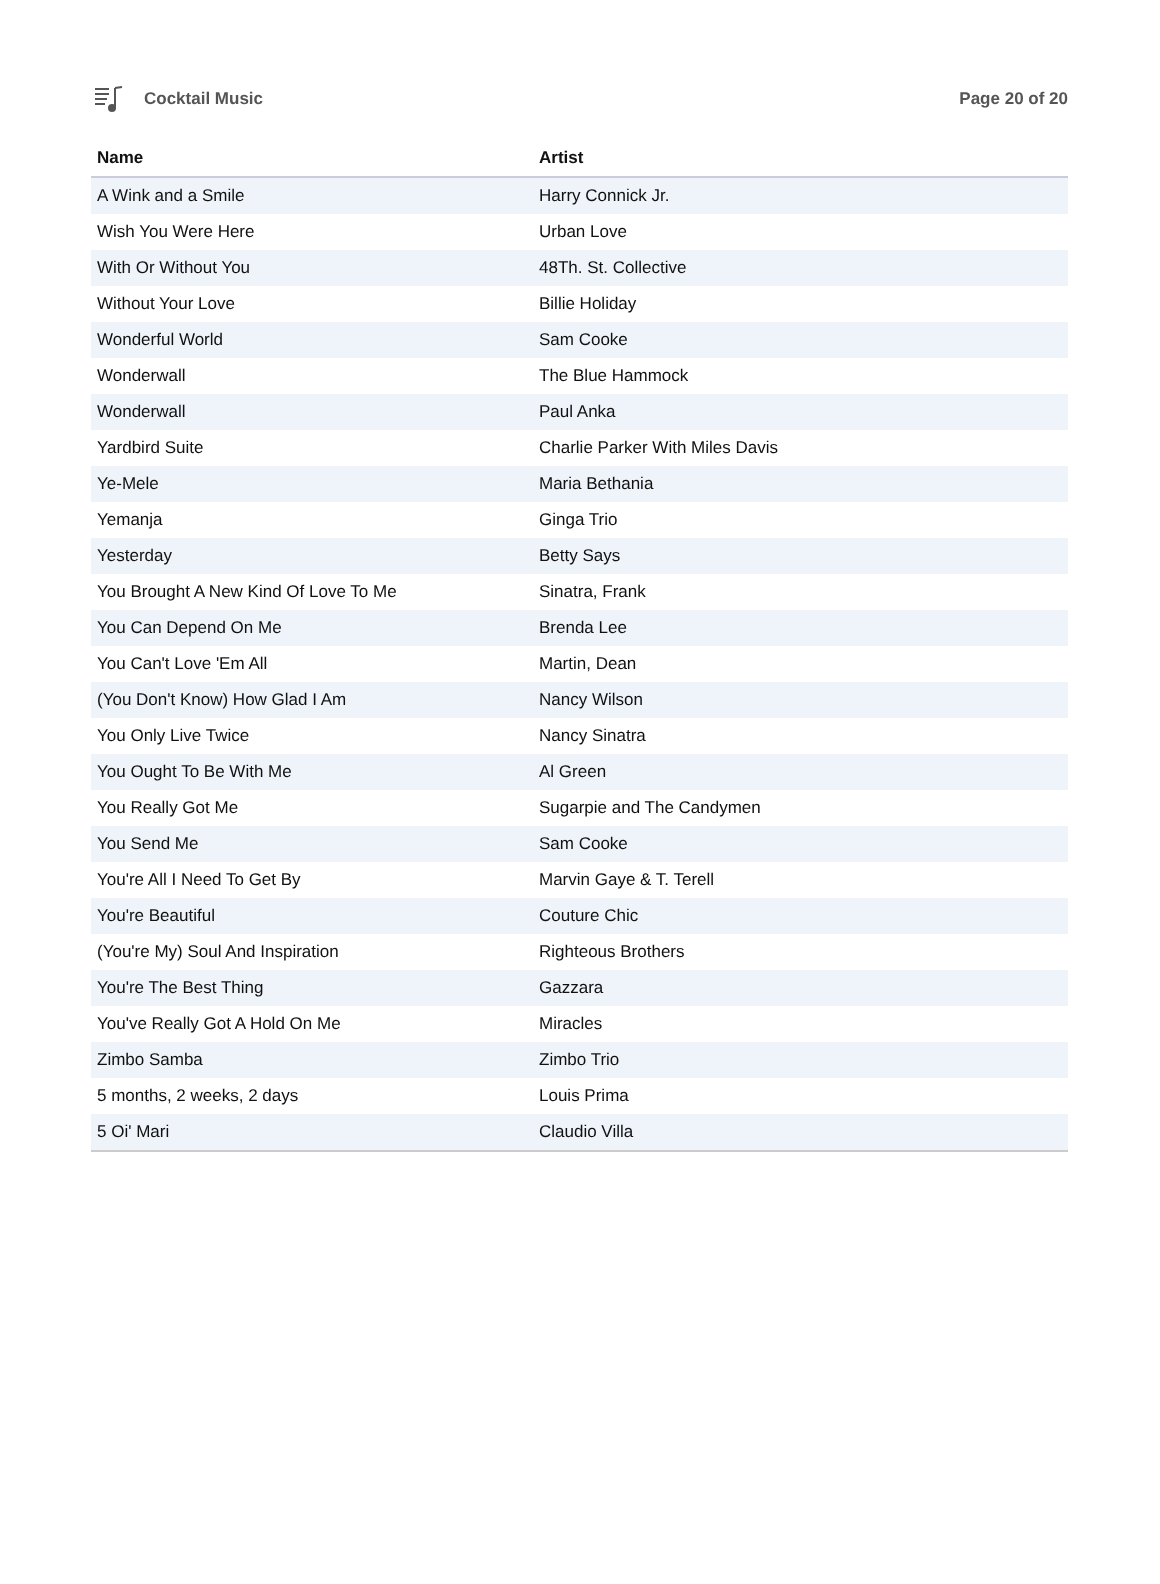Cocktail Music Page 20 of 20
| Name | Artist |
| --- | --- |
| A Wink and a Smile | Harry Connick Jr. |
| Wish You Were Here | Urban Love |
| With Or Without You | 48Th. St. Collective |
| Without Your Love | Billie Holiday |
| Wonderful World | Sam Cooke |
| Wonderwall | The Blue Hammock |
| Wonderwall | Paul Anka |
| Yardbird Suite | Charlie Parker With Miles Davis |
| Ye-Mele | Maria Bethania |
| Yemanja | Ginga Trio |
| Yesterday | Betty Says |
| You Brought A New Kind Of Love To Me | Sinatra, Frank |
| You Can Depend On Me | Brenda Lee |
| You Can't Love 'Em All | Martin, Dean |
| (You Don't Know) How Glad I Am | Nancy Wilson |
| You Only Live Twice | Nancy Sinatra |
| You Ought To Be With Me | Al Green |
| You Really Got Me | Sugarpie and The Candymen |
| You Send Me | Sam Cooke |
| You're All I Need To Get By | Marvin Gaye & T. Terell |
| You're Beautiful | Couture Chic |
| (You're My) Soul And Inspiration | Righteous Brothers |
| You're The Best Thing | Gazzara |
| You've Really Got A Hold On Me | Miracles |
| Zimbo Samba | Zimbo Trio |
| 5 months, 2 weeks, 2 days | Louis Prima |
| 5 Oi' Mari | Claudio Villa |